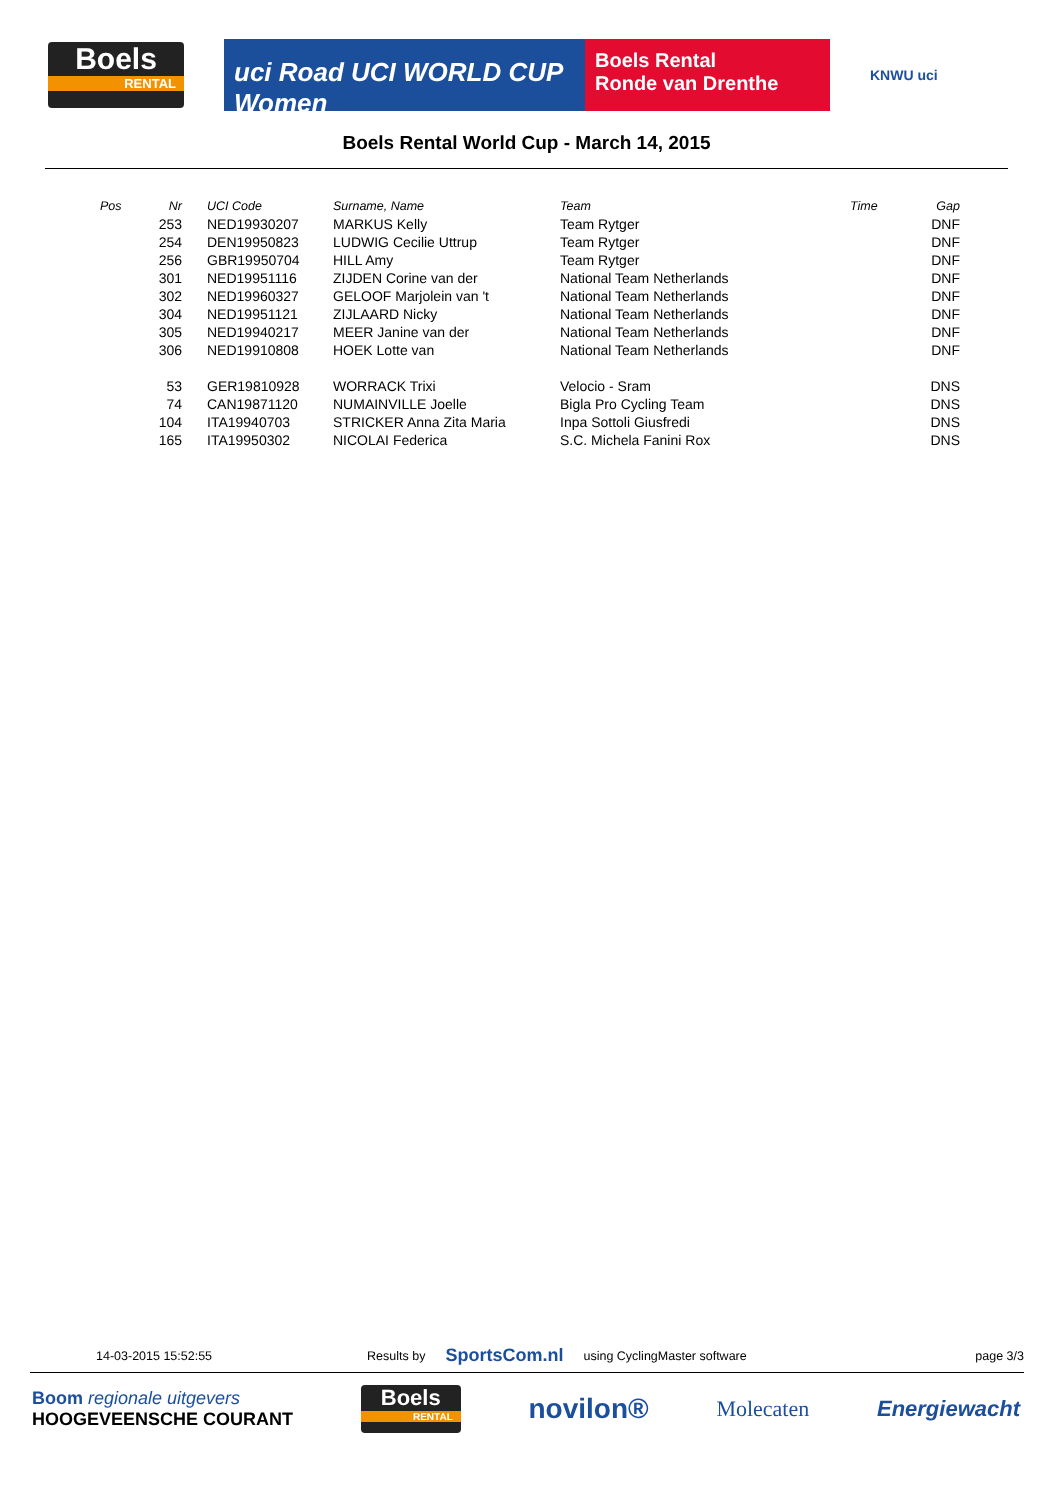Boels
RENTAL
uci Road UCI WORLD CUP Women
Boels Rental
Ronde van Drenthe
KNWU uci
Boels Rental World Cup - March 14, 2015
| Pos | Nr | UCI Code | Surname, Name | Team | Time | Gap |
| --- | --- | --- | --- | --- | --- | --- |
| | 253 | NED19930207 | MARKUS Kelly | Team Rytger | | DNF |
| | 254 | DEN19950823 | LUDWIG Cecilie Uttrup | Team Rytger | | DNF |
| | 256 | GBR19950704 | HILL Amy | Team Rytger | | DNF |
| | 301 | NED19951116 | ZIJDEN Corine van der | National Team Netherlands | | DNF |
| | 302 | NED19960327 | GELOOF Marjolein van 't | National Team Netherlands | | DNF |
| | 304 | NED19951121 | ZIJLAARD Nicky | National Team Netherlands | | DNF |
| | 305 | NED19940217 | MEER Janine van der | National Team Netherlands | | DNF |
| | 306 | NED19910808 | HOEK Lotte van | National Team Netherlands | | DNF |
| | 53 | GER19810928 | WORRACK Trixi | Velocio - Sram | | DNS |
| | 74 | CAN19871120 | NUMAINVILLE Joelle | Bigla Pro Cycling Team | | DNS |
| | 104 | ITA19940703 | STRICKER Anna Zita Maria | Inpa Sottoli Giusfredi | | DNS |
| | 165 | ITA19950302 | NICOLAI Federica | S.C. Michela Fanini Rox | | DNS |
14-03-2015 15:52:55 Results by SportsCom.nl using CyclingMaster software page 3/3
Boom regionale uitgevers
HOOGEVEENSCHE COURANT
Boels
RENTAL
novilon®
Molecaten Energiewacht